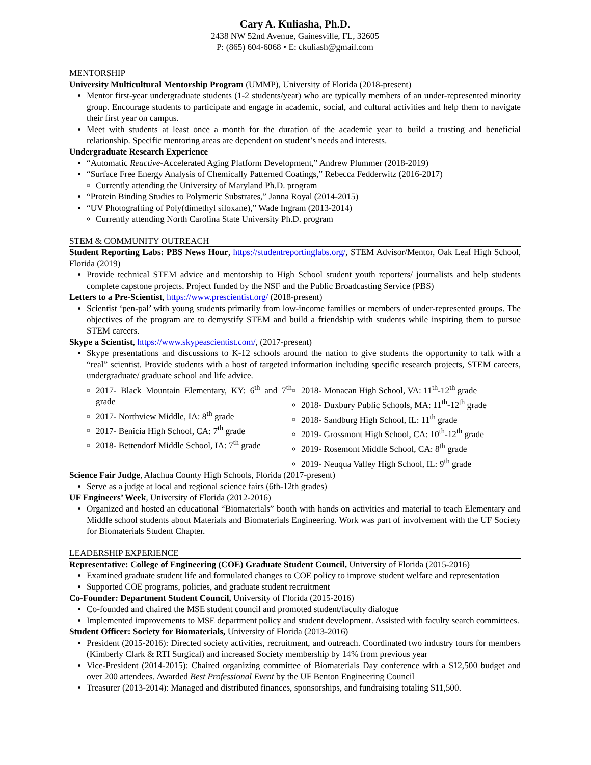Cary A. Kuliasha, Ph.D.
2438 NW 52nd Avenue, Gainesville, FL, 32605
P: (865) 604-6068 • E: ckuliash@gmail.com
MENTORSHIP
University Multicultural Mentorship Program (UMMP), University of Florida (2018-present)
Mentor first-year undergraduate students (1-2 students/year) who are typically members of an under-represented minority group. Encourage students to participate and engage in academic, social, and cultural activities and help them to navigate their first year on campus.
Meet with students at least once a month for the duration of the academic year to build a trusting and beneficial relationship. Specific mentoring areas are dependent on student’s needs and interests.
Undergraduate Research Experience
“Automatic Reactive-Accelerated Aging Platform Development,” Andrew Plummer (2018-2019)
“Surface Free Energy Analysis of Chemically Patterned Coatings,” Rebecca Fedderwitz (2016-2017)
Currently attending the University of Maryland Ph.D. program
“Protein Binding Studies to Polymeric Substrates,” Janna Royal (2014-2015)
“UV Photografting of Poly(dimethyl siloxane),” Wade Ingram (2013-2014)
Currently attending North Carolina State University Ph.D. program
STEM & COMMUNITY OUTREACH
Student Reporting Labs: PBS News Hour, https://studentreportinglabs.org/, STEM Advisor/Mentor, Oak Leaf High School, Florida (2019)
Provide technical STEM advice and mentorship to High School student youth reporters/ journalists and help students complete capstone projects. Project funded by the NSF and the Public Broadcasting Service (PBS)
Letters to a Pre-Scientist, https://www.prescientist.org/ (2018-present)
Scientist ‘pen-pal’ with young students primarily from low-income families or members of under-represented groups. The objectives of the program are to demystify STEM and build a friendship with students while inspiring them to pursue STEM careers.
Skype a Scientist, https://www.skypeascientist.com/, (2017-present)
Skype presentations and discussions to K-12 schools around the nation to give students the opportunity to talk with a “real” scientist. Provide students with a host of targeted information including specific research projects, STEM careers, undergraduate/ graduate school and life advice.
2017- Black Mountain Elementary, KY: 6<sup>th</sup> and 7<sup>th</sup> grade
2017- Northview Middle, IA: 8<sup>th</sup> grade
2017- Benicia High School, CA: 7<sup>th</sup> grade
2018- Bettendorf Middle School, IA: 7<sup>th</sup> grade
2018- Monacan High School, VA: 11<sup>th</sup>-12<sup>th</sup> grade
2018- Duxbury Public Schools, MA: 11<sup>th</sup>-12<sup>th</sup> grade
2018- Sandburg High School, IL: 11<sup>th</sup> grade
2019- Grossmont High School, CA: 10<sup>th</sup>-12<sup>th</sup> grade
2019- Rosemont Middle School, CA: 8<sup>th</sup> grade
2019- Neuqua Valley High School, IL: 9<sup>th</sup> grade
Science Fair Judge, Alachua County High Schools, Florida (2017-present)
Serve as a judge at local and regional science fairs (6th-12th grades)
UF Engineers’ Week, University of Florida (2012-2016)
Organized and hosted an educational “Biomaterials” booth with hands on activities and material to teach Elementary and Middle school students about Materials and Biomaterials Engineering. Work was part of involvement with the UF Society for Biomaterials Student Chapter.
LEADERSHIP EXPERIENCE
Representative: College of Engineering (COE) Graduate Student Council, University of Florida (2015-2016)
Examined graduate student life and formulated changes to COE policy to improve student welfare and representation
Supported COE programs, policies, and graduate student recruitment
Co-Founder: Department Student Council, University of Florida (2015-2016)
Co-founded and chaired the MSE student council and promoted student/faculty dialogue
Implemented improvements to MSE department policy and student development. Assisted with faculty search committees.
Student Officer: Society for Biomaterials, University of Florida (2013-2016)
President (2015-2016): Directed society activities, recruitment, and outreach. Coordinated two industry tours for members (Kimberly Clark & RTI Surgical) and increased Society membership by 14% from previous year
Vice-President (2014-2015): Chaired organizing committee of Biomaterials Day conference with a $12,500 budget and over 200 attendees. Awarded Best Professional Event by the UF Benton Engineering Council
Treasurer (2013-2014): Managed and distributed finances, sponsorships, and fundraising totaling $11,500.